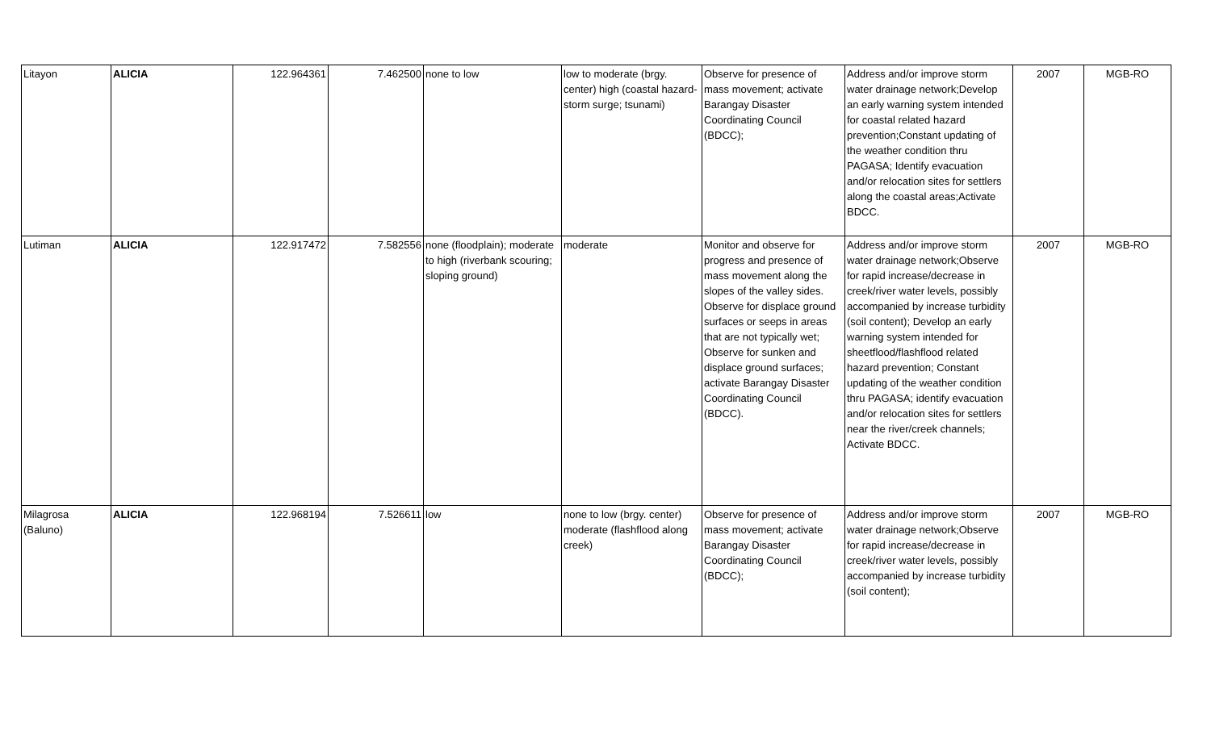| Litayon | ALICIA | 122.964361 | 7.462500 | none to low | low to moderate (brgy. center) high (coastal hazard-storm surge; tsunami) | Observe for presence of mass movement; activate Barangay Disaster Coordinating Council (BDCC); | Address and/or improve storm water drainage network;Develop an early warning system intended for coastal related hazard prevention;Constant updating of the weather condition thru PAGASA; Identify evacuation and/or relocation sites for settlers along the coastal areas;Activate BDCC. | 2007 | MGB-RO |
| Lutiman | ALICIA | 122.917472 | 7.582556 | none (floodplain); moderate to high (riverbank scouring; sloping ground) | moderate | Monitor and observe for progress and presence of mass movement along the slopes of the valley sides. Observe for displace ground surfaces or seeps in areas that are not typically wet; Observe for sunken and displace ground surfaces; activate Barangay Disaster Coordinating Council (BDCC). | Address and/or improve storm water drainage network;Observe for rapid increase/decrease in creek/river water levels, possibly accompanied by increase turbidity (soil content); Develop an early warning system intended for sheetflood/flashflood related hazard prevention; Constant updating of the weather condition thru PAGASA; identify evacuation and/or relocation sites for settlers near the river/creek channels; Activate BDCC. | 2007 | MGB-RO |
| Milagrosa (Baluno) | ALICIA | 122.968194 | 7.526611 | low | none to low (brgy. center) moderate (flashflood along creek) | Observe for presence of mass movement; activate Barangay Disaster Coordinating Council (BDCC); | Address and/or improve storm water drainage network;Observe for rapid increase/decrease in creek/river water levels, possibly accompanied by increase turbidity (soil content); | 2007 | MGB-RO |